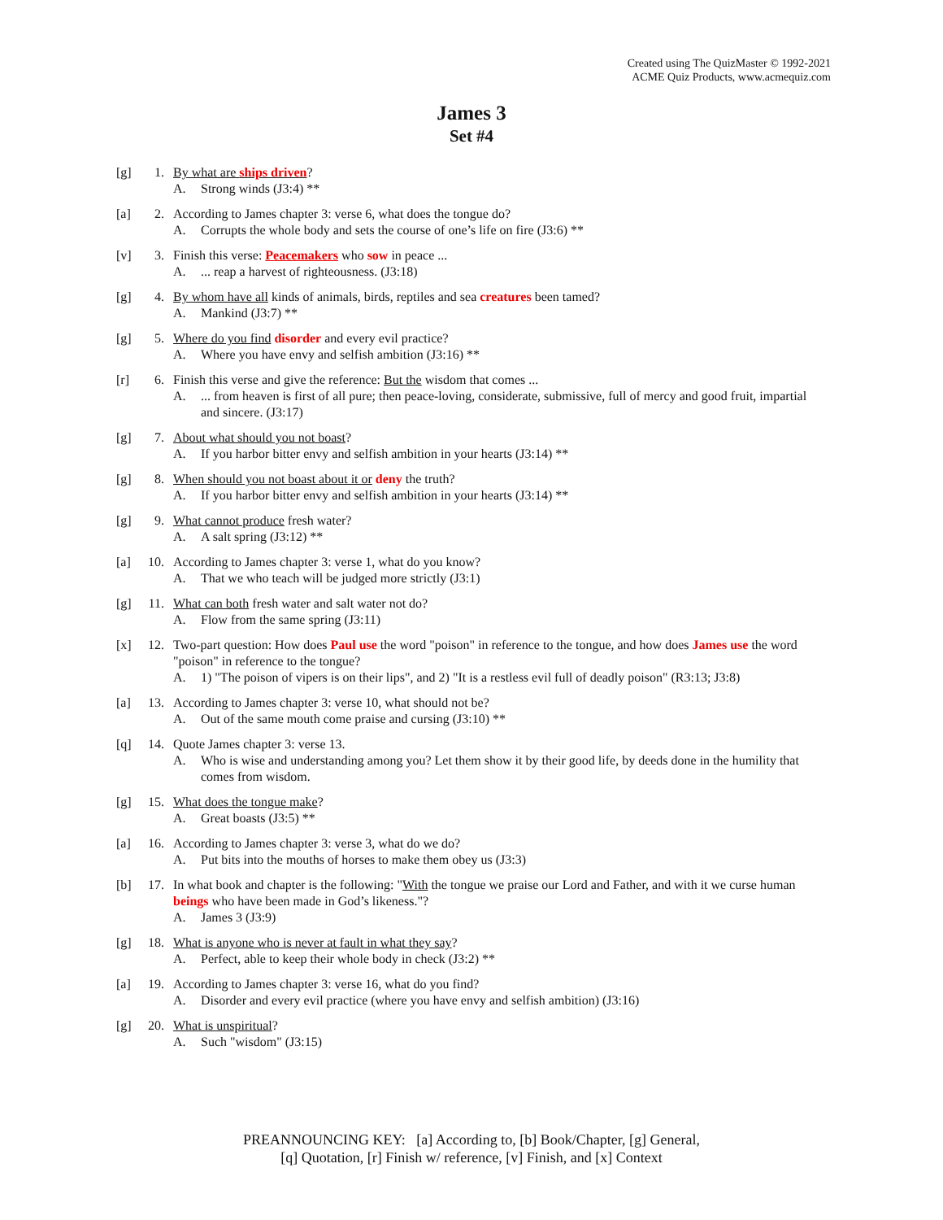Created using The QuizMaster © 1992-2021
ACME Quiz Products, www.acmequiz.com
James 3
Set #4
[g] 1. By what are ships driven?
A. Strong winds (J3:4) **
[a] 2. According to James chapter 3: verse 6, what does the tongue do?
A. Corrupts the whole body and sets the course of one’s life on fire (J3:6) **
[v] 3. Finish this verse: Peacemakers who sow in peace ...
A.... reap a harvest of righteousness. (J3:18)
[g] 4. By whom have all kinds of animals, birds, reptiles and sea creatures been tamed?
A. Mankind (J3:7) **
[g] 5. Where do you find disorder and every evil practice?
A. Where you have envy and selfish ambition (J3:16) **
[r] 6. Finish this verse and give the reference: But the wisdom that comes ...
A.... from heaven is first of all pure; then peace-loving, considerate, submissive, full of mercy and good fruit, impartial and sincere. (J3:17)
[g] 7. About what should you not boast?
A. If you harbor bitter envy and selfish ambition in your hearts (J3:14) **
[g] 8. When should you not boast about it or deny the truth?
A. If you harbor bitter envy and selfish ambition in your hearts (J3:14) **
[g] 9. What cannot produce fresh water?
A. A salt spring (J3:12) **
[a] 10.
According to James chapter 3: verse 1, what do you know?
A. That we who teach will be judged more strictly (J3:1)
[g] 11.
What can both fresh water and salt water not do?
A. Flow from the same spring (J3:11)
[x] 12.
Two-part question: How does Paul use the word "poison" in reference to the tongue, and how does James use the word "poison" in reference to the tongue?
A. 1) "The poison of vipers is on their lips", and 2) "It is a restless evil full of deadly poison" (R3:13; J3:8)
[a] 13.
According to James chapter 3: verse 10, what should not be?
A. Out of the same mouth come praise and cursing (J3:10) **
[q] 14.
Quote James chapter 3: verse 13.
A. Who is wise and understanding among you? Let them show it by their good life, by deeds done in the humility that comes from wisdom.
[g] 15.
What does the tongue make?
A. Great boasts (J3:5) **
[a] 16.
According to James chapter 3: verse 3, what do we do?
A. Put bits into the mouths of horses to make them obey us (J3:3)
[b] 17.
In what book and chapter is the following: "With the tongue we praise our Lord and Father, and with it we curse human beings who have been made in God’s likeness."?
A. James 3 (J3:9)
[g] 18.
What is anyone who is never at fault in what they say?
A. Perfect, able to keep their whole body in check (J3:2) **
[a] 19.
According to James chapter 3: verse 16, what do you find?
A. Disorder and every evil practice (where you have envy and selfish ambition) (J3:16)
[g] 20.
What is unspiritual?
A. Such "wisdom" (J3:15)
PREANNOUNCING KEY: [a] According to, [b] Book/Chapter, [g] General,
[q] Quotation, [r] Finish w/ reference, [v] Finish, and [x] Context